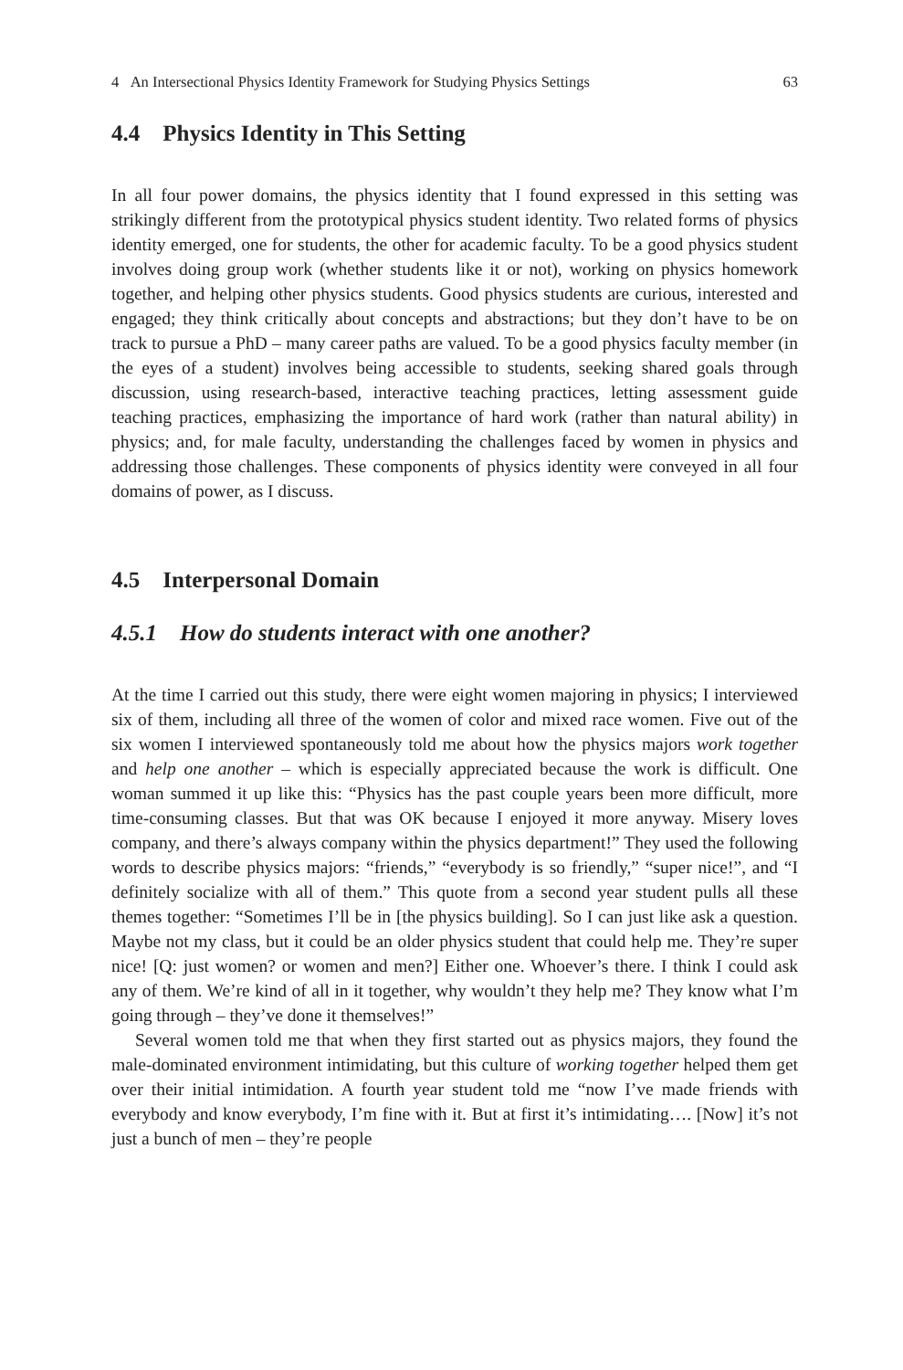4 An Intersectional Physics Identity Framework for Studying Physics Settings 63
4.4 Physics Identity in This Setting
In all four power domains, the physics identity that I found expressed in this setting was strikingly different from the prototypical physics student identity. Two related forms of physics identity emerged, one for students, the other for academic faculty. To be a good physics student involves doing group work (whether students like it or not), working on physics homework together, and helping other physics students. Good physics students are curious, interested and engaged; they think critically about concepts and abstractions; but they don’t have to be on track to pursue a PhD – many career paths are valued. To be a good physics faculty member (in the eyes of a student) involves being accessible to students, seeking shared goals through discussion, using research-based, interactive teaching practices, letting assessment guide teaching practices, emphasizing the importance of hard work (rather than natural ability) in physics; and, for male faculty, understanding the challenges faced by women in physics and addressing those challenges. These components of physics identity were conveyed in all four domains of power, as I discuss.
4.5 Interpersonal Domain
4.5.1 How do students interact with one another?
At the time I carried out this study, there were eight women majoring in physics; I interviewed six of them, including all three of the women of color and mixed race women. Five out of the six women I interviewed spontaneously told me about how the physics majors work together and help one another – which is especially appreciated because the work is difficult. One woman summed it up like this: “Physics has the past couple years been more difficult, more time-consuming classes. But that was OK because I enjoyed it more anyway. Misery loves company, and there’s always company within the physics department!” They used the following words to describe physics majors: “friends,” “everybody is so friendly,” “super nice!”, and “I definitely socialize with all of them.” This quote from a second year student pulls all these themes together: “Sometimes I’ll be in [the physics building]. So I can just like ask a question. Maybe not my class, but it could be an older physics student that could help me. They’re super nice! [Q: just women? or women and men?] Either one. Whoever’s there. I think I could ask any of them. We’re kind of all in it together, why wouldn’t they help me? They know what I’m going through – they’ve done it themselves!”
Several women told me that when they first started out as physics majors, they found the male-dominated environment intimidating, but this culture of working together helped them get over their initial intimidation. A fourth year student told me “now I’ve made friends with everybody and know everybody, I’m fine with it. But at first it’s intimidating…. [Now] it’s not just a bunch of men – they’re people